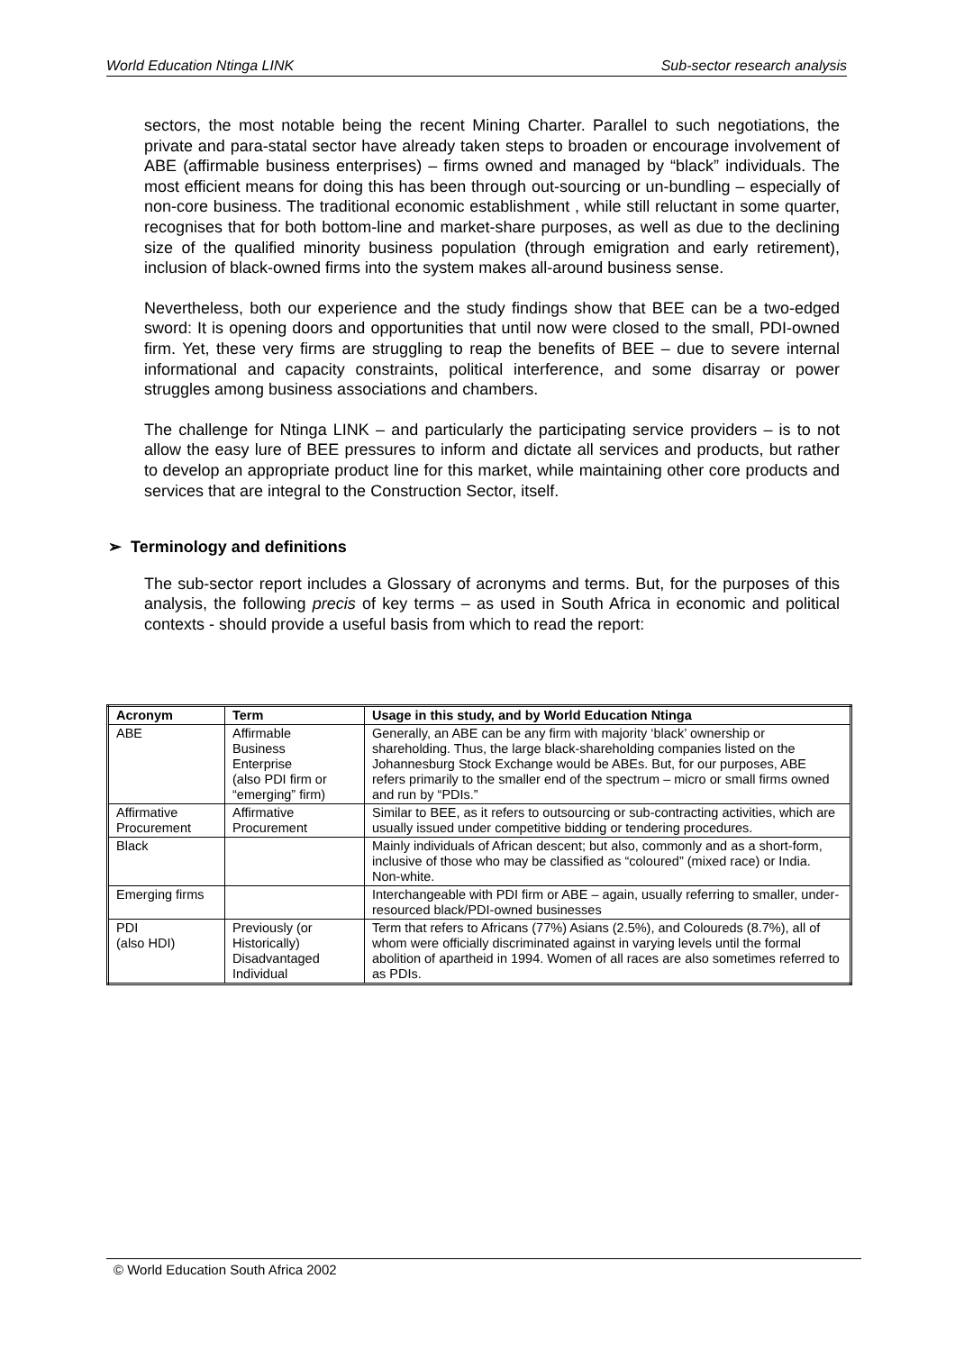World Education Ntinga LINK Sub-sector research analysis
sectors, the most notable being the recent Mining Charter. Parallel to such negotiations, the private and para-statal sector have already taken steps to broaden or encourage involvement of ABE (affirmable business enterprises) – firms owned and managed by “black” individuals. The most efficient means for doing this has been through out-sourcing or un-bundling – especially of non-core business. The traditional economic establishment , while still reluctant in some quarter, recognises that for both bottom-line and market-share purposes, as well as due to the declining size of the qualified minority business population (through emigration and early retirement), inclusion of black-owned firms into the system makes all-around business sense.
Nevertheless, both our experience and the study findings show that BEE can be a two-edged sword: It is opening doors and opportunities that until now were closed to the small, PDI-owned firm. Yet, these very firms are struggling to reap the benefits of BEE – due to severe internal informational and capacity constraints, political interference, and some disarray or power struggles among business associations and chambers.
The challenge for Ntinga LINK – and particularly the participating service providers – is to not allow the easy lure of BEE pressures to inform and dictate all services and products, but rather to develop an appropriate product line for this market, while maintaining other core products and services that are integral to the Construction Sector, itself.
➢ Terminology and definitions
The sub-sector report includes a Glossary of acronyms and terms. But, for the purposes of this analysis, the following precis of key terms – as used in South Africa in economic and political contexts - should provide a useful basis from which to read the report:
| Acronym | Term | Usage in this study, and by World Education Ntinga |
| --- | --- | --- |
| ABE | Affirmable Business Enterprise (also PDI firm or “emerging” firm) | Generally, an ABE can be any firm with majority ‘black’ ownership or shareholding. Thus, the large black-shareholding companies listed on the Johannesburg Stock Exchange would be ABEs. But, for our purposes, ABE refers primarily to the smaller end of the spectrum – micro or small firms owned and run by “PDIs.” |
| Affirmative Procurement | Affirmative Procurement | Similar to BEE, as it refers to outsourcing or sub-contracting activities, which are usually issued under competitive bidding or tendering procedures. |
| Black | | Mainly individuals of African descent; but also, commonly and as a short-form, inclusive of those who may be classified as “coloured” (mixed race) or India. Non-white. |
| Emerging firms | | Interchangeable with PDI firm or ABE – again, usually referring to smaller, under-resourced black/PDI-owned businesses |
| PDI (also HDI) | Previously (or Historically) Disadvantaged Individual | Term that refers to Africans (77%) Asians (2.5%), and Coloureds (8.7%), all of whom were officially discriminated against in varying levels until the formal abolition of apartheid in 1994. Women of all races are also sometimes referred to as PDIs. |
© World Education South Africa 2002